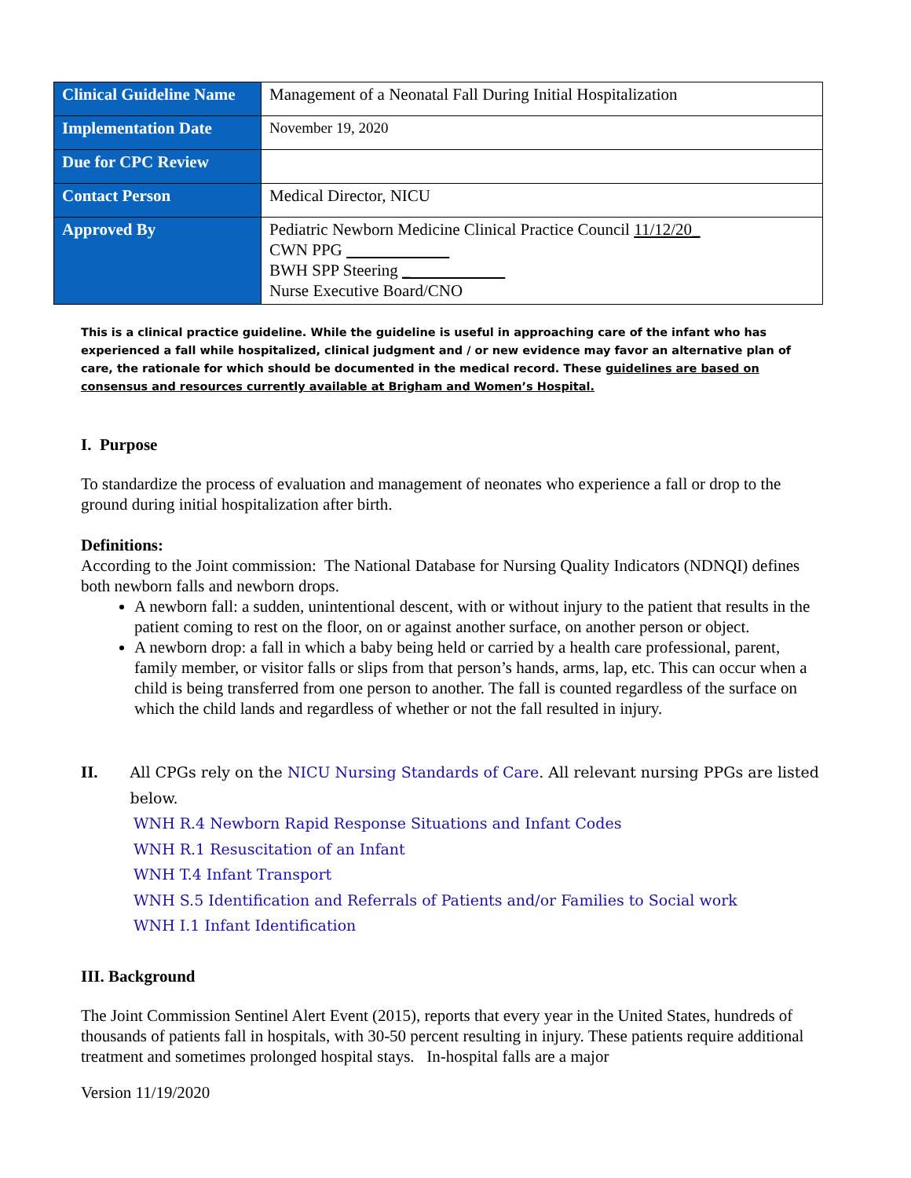| Clinical Guideline Name | Management of a Neonatal Fall During Initial Hospitalization |
| Implementation Date | November 19, 2020 |
| Due for CPC Review | |
| Contact Person | Medical Director, NICU |
| Approved By | Pediatric Newborn Medicine Clinical Practice Council 11/12/20_ CWN PPG BWH SPP Steering _ Nurse Executive Board/CNO |
This is a clinical practice guideline. While the guideline is useful in approaching care of the infant who has experienced a fall while hospitalized, clinical judgment and / or new evidence may favor an alternative plan of care, the rationale for which should be documented in the medical record. These guidelines are based on consensus and resources currently available at Brigham and Women’s Hospital.
I. Purpose
To standardize the process of evaluation and management of neonates who experience a fall or drop to the ground during initial hospitalization after birth.
Definitions:
According to the Joint commission: The National Database for Nursing Quality Indicators (NDNQI) defines both newborn falls and newborn drops.
A newborn fall: a sudden, unintentional descent, with or without injury to the patient that results in the patient coming to rest on the floor, on or against another surface, on another person or object.
A newborn drop: a fall in which a baby being held or carried by a health care professional, parent, family member, or visitor falls or slips from that person’s hands, arms, lap, etc. This can occur when a child is being transferred from one person to another. The fall is counted regardless of the surface on which the child lands and regardless of whether or not the fall resulted in injury.
II. All CPGs rely on the NICU Nursing Standards of Care. All relevant nursing PPGs are listed below.
WNH R.4 Newborn Rapid Response Situations and Infant Codes
WNH R.1 Resuscitation of an Infant
WNH T.4 Infant Transport
WNH S.5 Identification and Referrals of Patients and/or Families to Social work
WNH I.1 Infant Identification
III. Background
The Joint Commission Sentinel Alert Event (2015), reports that every year in the United States, hundreds of thousands of patients fall in hospitals, with 30-50 percent resulting in injury. These patients require additional treatment and sometimes prolonged hospital stays. In-hospital falls are a major
Version 11/19/2020